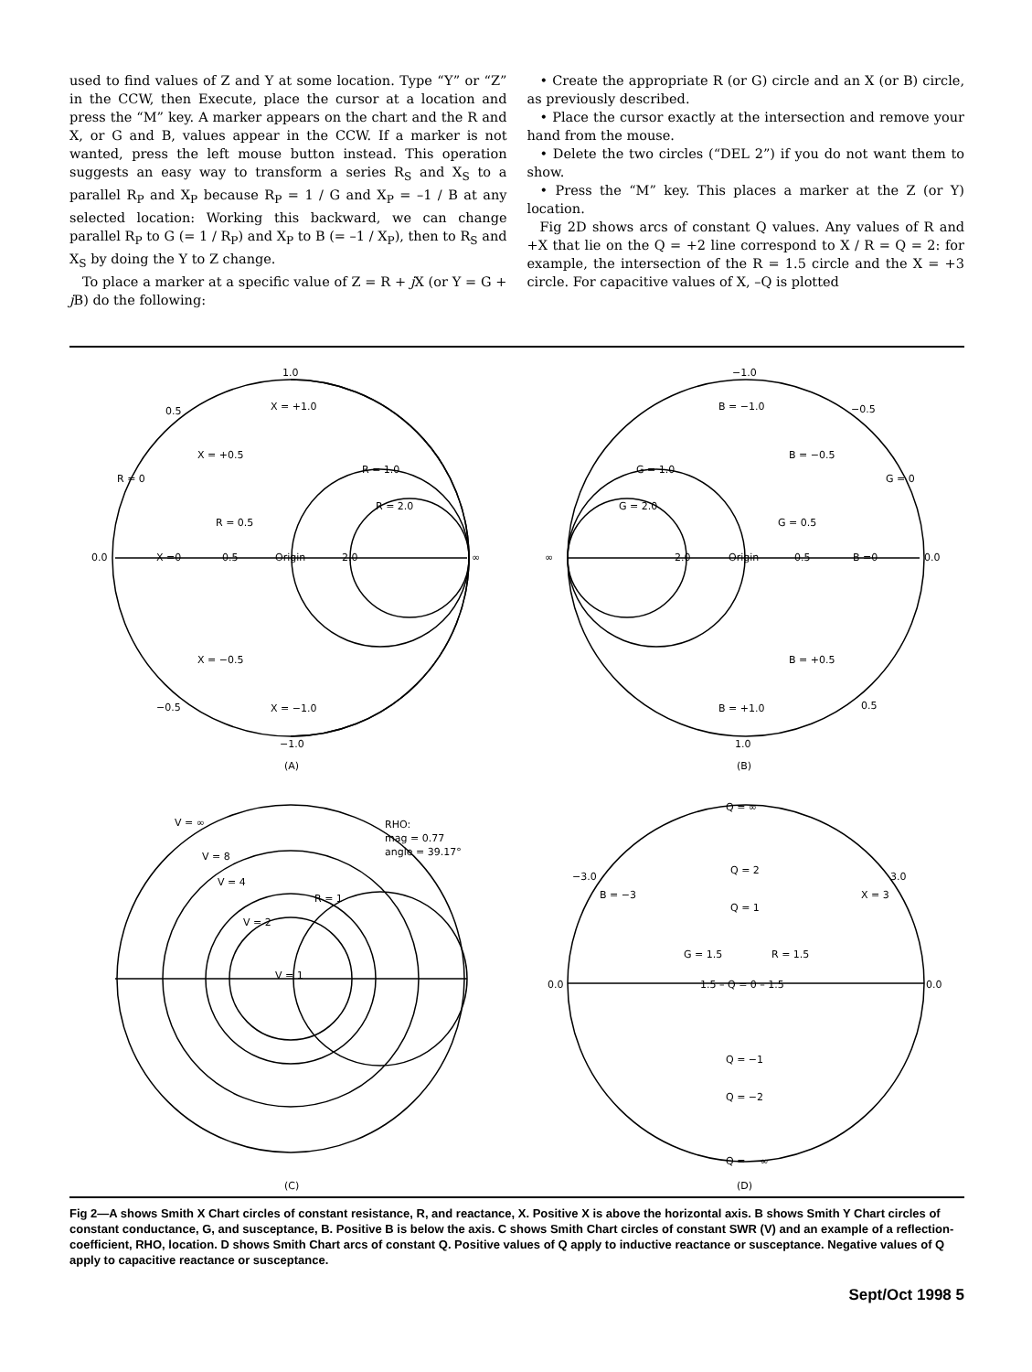used to find values of Z and Y at some location. Type “Y” or “Z” in the CCW, then Execute, place the cursor at a location and press the “M” key. A marker appears on the chart and the R and X, or G and B, values appear in the CCW. If a marker is not wanted, press the left mouse button instead. This operation suggests an easy way to transform a series R<sub>S</sub> and X<sub>S</sub> to a parallel R<sub>P</sub> and X<sub>P</sub> because R<sub>P</sub> = 1 / G and X<sub>P</sub> = –1 / B at any selected location: Working this backward, we can change parallel R<sub>P</sub> to G (= 1 / R<sub>P</sub>) and X<sub>P</sub> to B (= –1 / X<sub>P</sub>), then to R<sub>S</sub> and X<sub>S</sub> by doing the Y to Z change.
To place a marker at a specific value of Z = R + j X (or Y = G + j B) do the following:
• Create the appropriate R (or G) circle and an X (or B) circle, as previously described.
• Place the cursor exactly at the intersection and remove your hand from the mouse.
• Delete the two circles (“DEL 2”) if you do not want them to show.
• Press the “M” key. This places a marker at the Z (or Y) location.
Fig 2D shows arcs of constant Q values. Any values of R and +X that lie on the Q = +2 line correspond to X / R = Q = 2: for example, the intersection of the R = 1.5 circle and the X = +3 circle. For capacitive values of X, –Q is plotted
1.0
X = +1.0
0.5
X = +0.5
R = 0
R = 1.0
R = 2.0
R = 0.5
0.0
X =0
0.5
Origin
2.0
∞
X = −0.5
−0.5
X = −1.0
−1.0
(A)
−1.0
B = −1.0
−0.5
G = 1.0
B = −0.5
G = 0
G = 2.0
G = 0.5
∞
2.0
Origin
0.5
B =0
0.0
B = +0.5
B = +1.0
0.5
1.0
(B)
V = ∞
RHO:
mag = 0.77
angle = 39.17°
V = 8
V = 4
R = 1
V = 2
V = 1
(C)
Q = ∞
−3.0
B = −3
Q = 2
X = 3
3.0
Q = 1
G = 1.5
R = 1.5
0.0
1.5 – Q = 0 – 1.5
0.0
Q = −1
Q = −2
Q = − ∞
(D)
Fig 2—A shows Smith X Chart circles of constant resistance, R, and reactance, X. Positive X is above the horizontal axis. B shows Smith Y Chart circles of constant conductance, G, and susceptance, B. Positive B is below the axis. C shows Smith Chart circles of constant SWR (V) and an example of a reflection-coefficient, RHO, location. D shows Smith Chart arcs of constant Q. Positive values of Q apply to inductive reactance or susceptance. Negative values of Q apply to capacitive reactance or susceptance.
Sept/Oct 1998 5